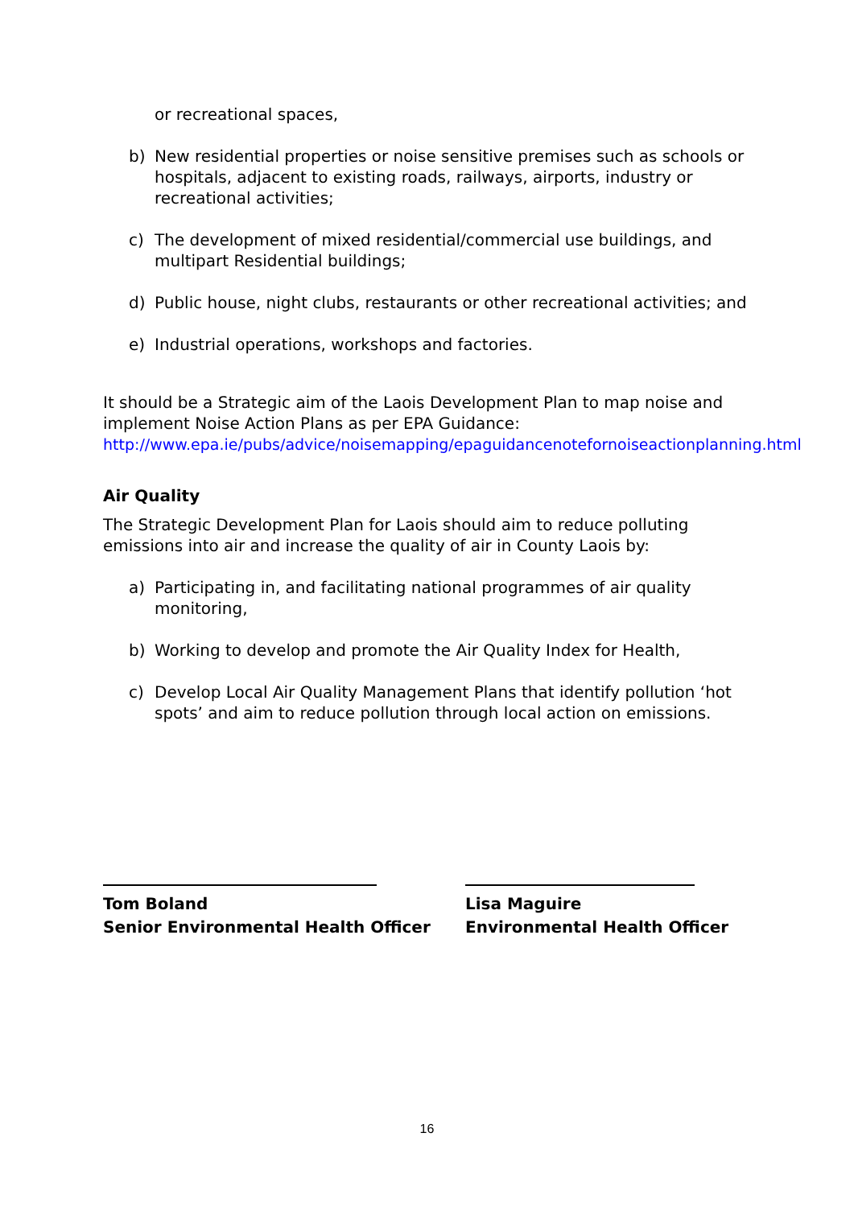or recreational spaces,
b) New residential properties or noise sensitive premises such as schools or hospitals, adjacent to existing roads, railways, airports, industry or recreational activities;
c) The development of mixed residential/commercial use buildings, and multipart Residential buildings;
d) Public house, night clubs, restaurants or other recreational activities; and
e) Industrial operations, workshops and factories.
It should be a Strategic aim of the Laois Development Plan to map noise and implement Noise Action Plans as per EPA Guidance:
http://www.epa.ie/pubs/advice/noisemapping/epaguidancenotefornoiseactionplanning.html
Air Quality
The Strategic Development Plan for Laois should aim to reduce polluting emissions into air and increase the quality of air in County Laois by:
a) Participating in, and facilitating national programmes of air quality monitoring,
b) Working to develop and promote the Air Quality Index for Health,
c) Develop Local Air Quality Management Plans that identify pollution ‘hot spots’ and aim to reduce pollution through local action on emissions.
Tom Boland
Senior Environmental Health Officer
Lisa Maguire
Environmental Health Officer
16